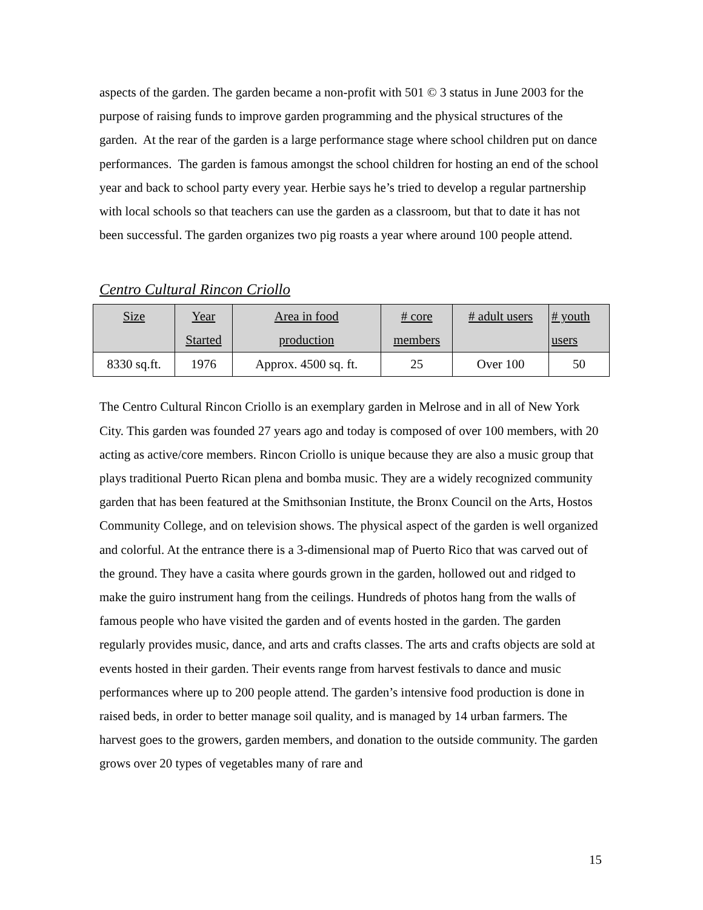aspects of the garden. The garden became a non-profit with 501 © 3 status in June 2003 for the purpose of raising funds to improve garden programming and the physical structures of the garden. At the rear of the garden is a large performance stage where school children put on dance performances. The garden is famous amongst the school children for hosting an end of the school year and back to school party every year. Herbie says he’s tried to develop a regular partnership with local schools so that teachers can use the garden as a classroom, but that to date it has not been successful. The garden organizes two pig roasts a year where around 100 people attend.
Centro Cultural Rincon Criollo
| Size | Year Started | Area in food production | # core members | # adult users | # youth users |
| --- | --- | --- | --- | --- | --- |
| 8330 sq.ft. | 1976 | Approx. 4500 sq. ft. | 25 | Over 100 | 50 |
The Centro Cultural Rincon Criollo is an exemplary garden in Melrose and in all of New York City. This garden was founded 27 years ago and today is composed of over 100 members, with 20 acting as active/core members. Rincon Criollo is unique because they are also a music group that plays traditional Puerto Rican plena and bomba music. They are a widely recognized community garden that has been featured at the Smithsonian Institute, the Bronx Council on the Arts, Hostos Community College, and on television shows. The physical aspect of the garden is well organized and colorful. At the entrance there is a 3-dimensional map of Puerto Rico that was carved out of the ground. They have a casita where gourds grown in the garden, hollowed out and ridged to make the guiro instrument hang from the ceilings. Hundreds of photos hang from the walls of famous people who have visited the garden and of events hosted in the garden. The garden regularly provides music, dance, and arts and crafts classes. The arts and crafts objects are sold at events hosted in their garden. Their events range from harvest festivals to dance and music performances where up to 200 people attend. The garden’s intensive food production is done in raised beds, in order to better manage soil quality, and is managed by 14 urban farmers. The harvest goes to the growers, garden members, and donation to the outside community. The garden grows over 20 types of vegetables many of rare and
15